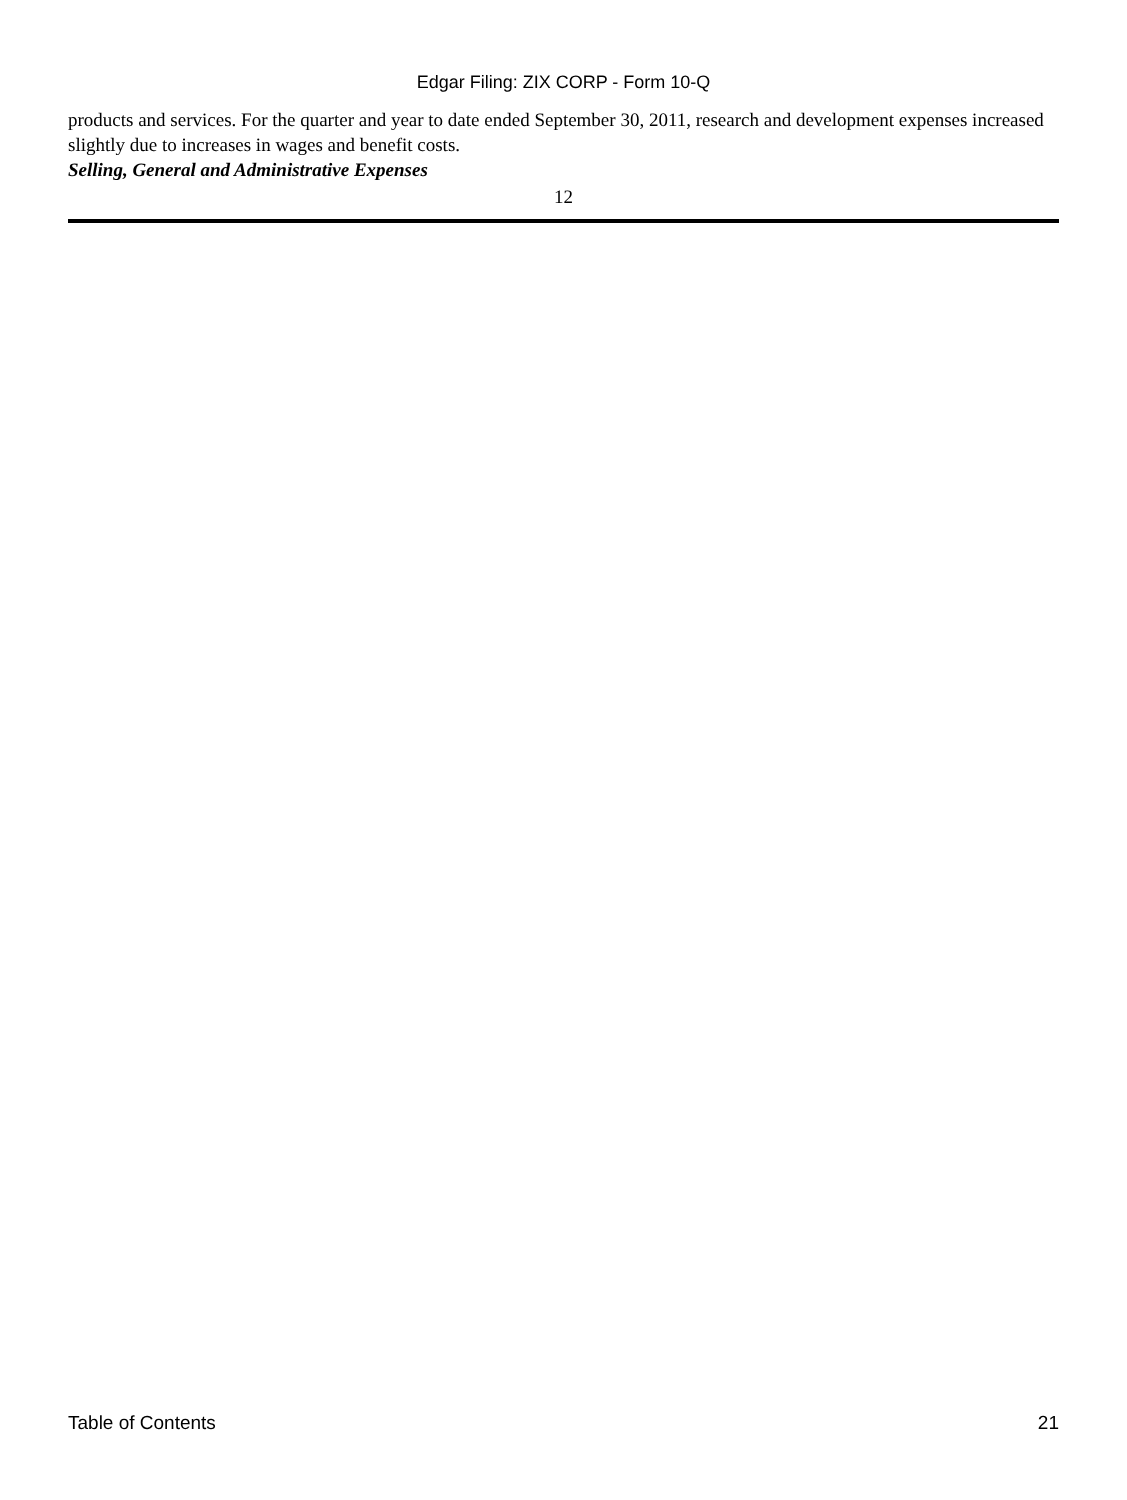Edgar Filing: ZIX CORP - Form 10-Q
products and services. For the quarter and year to date ended September 30, 2011, research and development expenses increased slightly due to increases in wages and benefit costs.
Selling, General and Administrative Expenses
12
Table of Contents 21